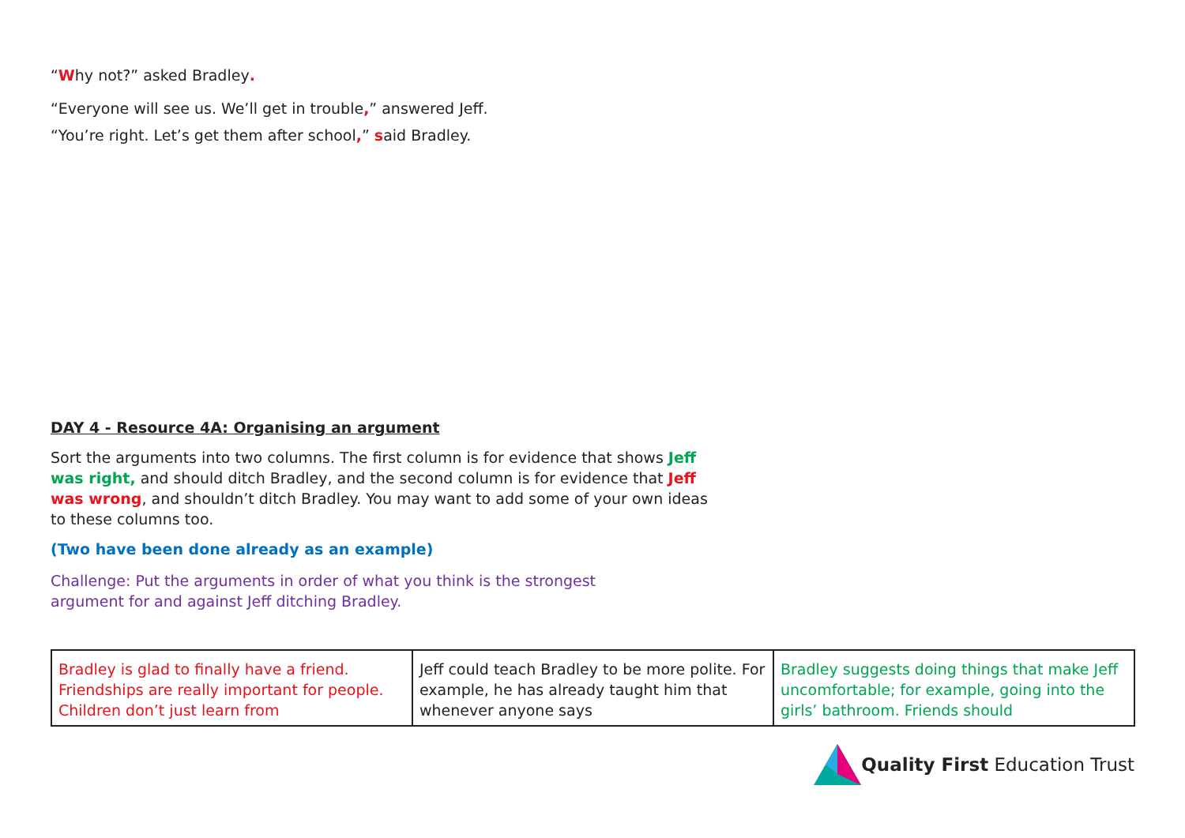“Why not?” asked Bradley.
“Everyone will see us. We’ll get in trouble,” answered Jeff.
“You’re right. Let’s get them after school,” said Bradley.
DAY 4 - Resource 4A: Organising an argument
Sort the arguments into two columns. The first column is for evidence that shows Jeff was right, and should ditch Bradley, and the second column is for evidence that Jeff was wrong, and shouldn’t ditch Bradley. You may want to add some of your own ideas to these columns too.
(Two have been done already as an example)
Challenge: Put the arguments in order of what you think is the strongest argument for and against Jeff ditching Bradley.
| Bradley is glad to finally have a friend. Friendships are really important for people. Children don’t just learn from | Jeff could teach Bradley to be more polite. For example, he has already taught him that whenever anyone says | Bradley suggests doing things that make Jeff uncomfortable; for example, going into the girls’ bathroom. Friends should |
Quality First Education Trust